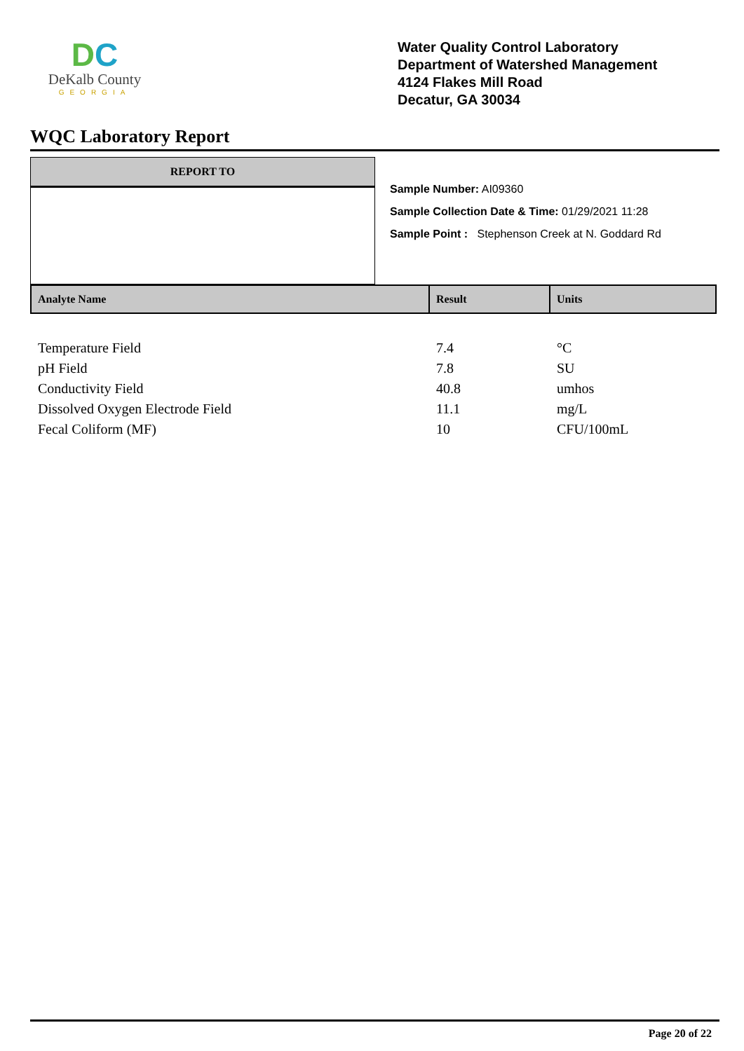DC
DeKalb County
GEORGIA
Water Quality Control Laboratory
Department of Watershed Management
4124 Flakes Mill Road
Decatur, GA 30034
WQC Laboratory Report
REPORT TO
Sample Number: AI09360
Sample Collection Date & Time: 01/29/2021 11:28
Sample Point : Stephenson Creek at N. Goddard Rd
| Analyte Name | Result | Units |
| --- | --- | --- |
| Temperature Field | 7.4 | °C |
| pH Field | 7.8 | SU |
| Conductivity Field | 40.8 | umhos |
| Dissolved Oxygen Electrode Field | 11.1 | mg/L |
| Fecal Coliform (MF) | 10 | CFU/100mL |
Page 20 of 22